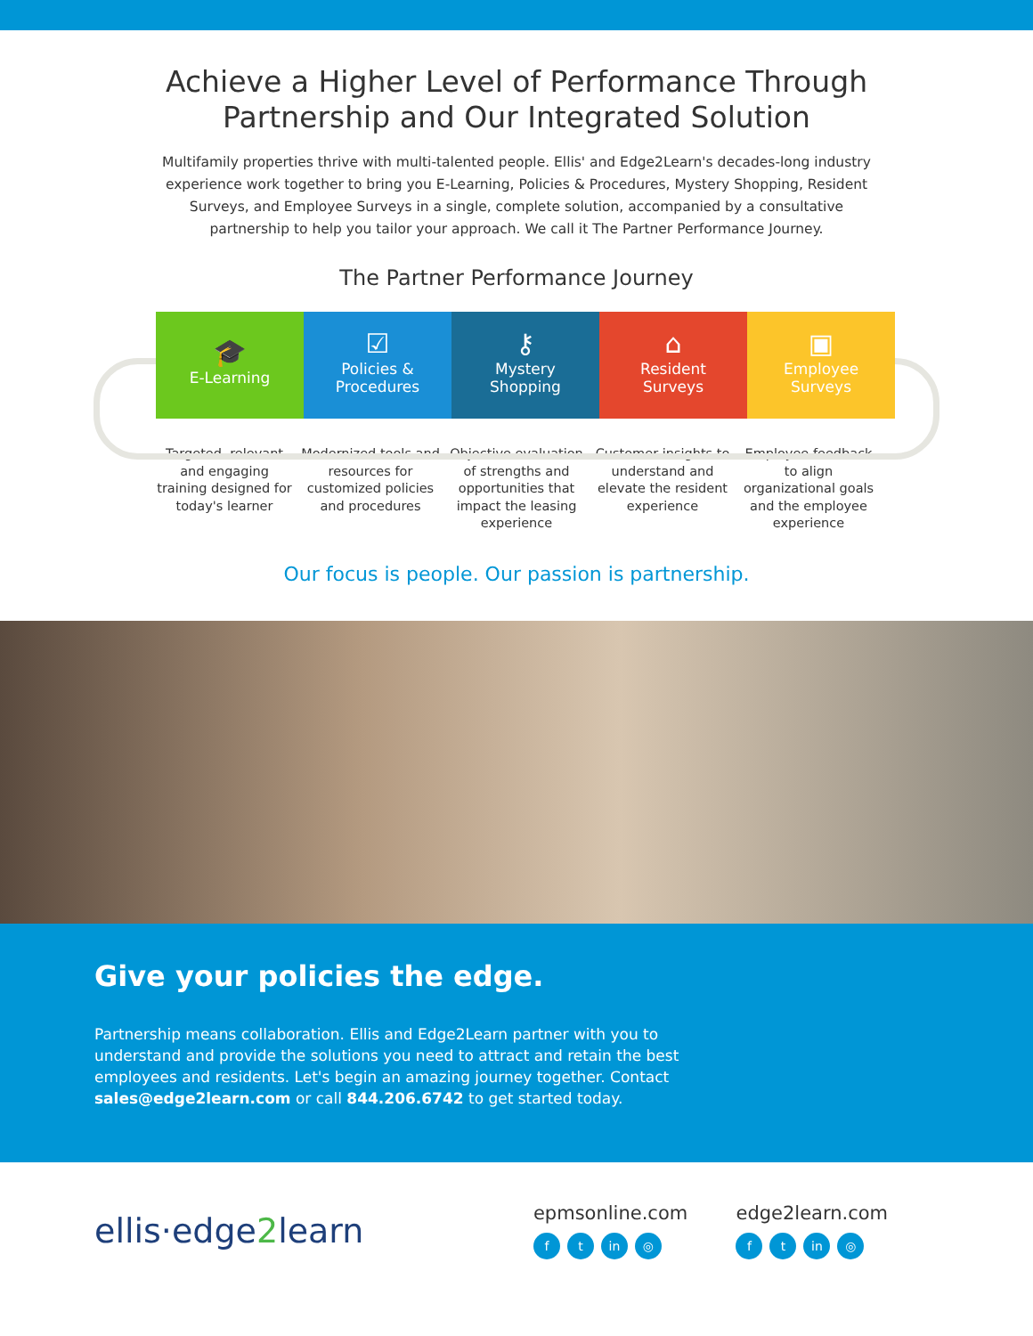Achieve a Higher Level of Performance Through
Partnership and Our Integrated Solution
Multifamily properties thrive with multi-talented people. Ellis' and Edge2Learn's decades-long industry experience work together to bring you E-Learning, Policies & Procedures, Mystery Shopping, Resident Surveys, and Employee Surveys in a single, complete solution, accompanied by a consultative partnership to help you tailor your approach. We call it The Partner Performance Journey.
The Partner Performance Journey
🎓
E-Learning
☑
Policies &
Procedures
⚷
Mystery
Shopping
⌂
Resident
Surveys
▣
Employee
Surveys
Targeted, relevant and engaging training designed for today's learner
Modernized tools and resources for customized policies and procedures
Objective evaluation of strengths and opportunities that impact the leasing experience
Customer insights to understand and elevate the resident experience
Employee feedback to align organizational goals and the employee experience
Our focus is people. Our passion is partnership.
Give your policies the edge.
Partnership means collaboration. Ellis and Edge2Learn partner with you to understand and provide the solutions you need to attract and retain the best employees and residents. Let's begin an amazing journey together. Contact sales@edge2learn.com or call 844.206.6742 to get started today.
ellis·edge2learn
epmsonline.com
ft in ◎
edge2learn.com
ft in ◎